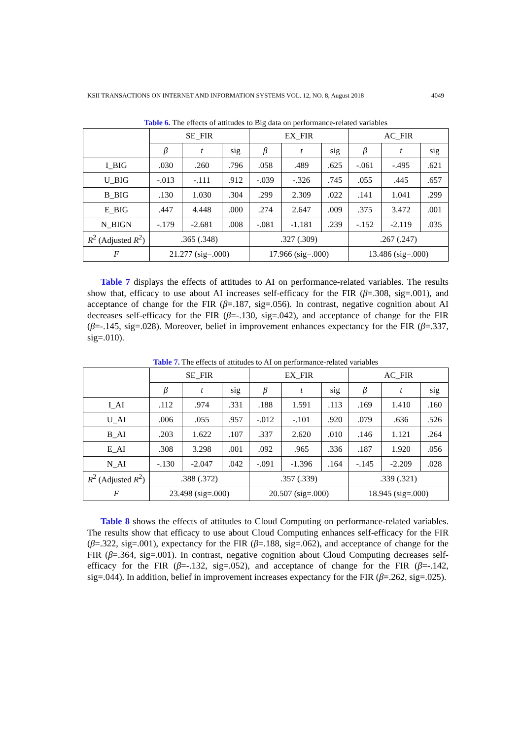KSII TRANSACTIONS ON INTERNET AND INFORMATION SYSTEMS VOL. 12, NO. 8, August 2018 4049
Table 6. The effects of attitudes to Big data on performance-related variables
| | SE_FIR | | | EX_FIR | | | AC_FIR | | |
| --- | --- | --- | --- | --- | --- | --- | --- | --- | --- |
| | β | t | sig | β | t | sig | β | t | sig |
| I_BIG | .030 | .260 | .796 | .058 | .489 | .625 | -.061 | -.495 | .621 |
| U_BIG | -.013 | -.111 | .912 | -.039 | -.326 | .745 | .055 | .445 | .657 |
| B_BIG | .130 | 1.030 | .304 | .299 | 2.309 | .022 | .141 | 1.041 | .299 |
| E_BIG | .447 | 4.448 | .000 | .274 | 2.647 | .009 | .375 | 3.472 | .001 |
| N_BIGN | -.179 | -2.681 | .008 | -.081 | -1.181 | .239 | -.152 | -2.119 | .035 |
| R<sup>2</sup> (Adjusted R<sup>2</sup>) | .365 (.348) | | | .327 (.309) | | | .267 (.247) | | |
| F | 21.277 (sig=.000) | | | 17.966 (sig=.000) | | | 13.486 (sig=.000) | | |
Table 7 displays the effects of attitudes to AI on performance-related variables. The results show that, efficacy to use about AI increases self-efficacy for the FIR (β=.308, sig=.001), and acceptance of change for the FIR (β=.187, sig=.056). In contrast, negative cognition about AI decreases self-efficacy for the FIR (β=-.130, sig=.042), and acceptance of change for the FIR (β=-.145, sig=.028). Moreover, belief in improvement enhances expectancy for the FIR (β=.337, sig=.010).
Table 7. The effects of attitudes to AI on performance-related variables
| | SE_FIR | | | EX_FIR | | | AC_FIR | | |
| --- | --- | --- | --- | --- | --- | --- | --- | --- | --- |
| | β | t | sig | β | t | sig | β | t | sig |
| I_AI | .112 | .974 | .331 | .188 | 1.591 | .113 | .169 | 1.410 | .160 |
| U_AI | .006 | .055 | .957 | -.012 | -.101 | .920 | .079 | .636 | .526 |
| B_AI | .203 | 1.622 | .107 | .337 | 2.620 | .010 | .146 | 1.121 | .264 |
| E_AI | .308 | 3.298 | .001 | .092 | .965 | .336 | .187 | 1.920 | .056 |
| N_AI | -.130 | -2.047 | .042 | -.091 | -1.396 | .164 | -.145 | -2.209 | .028 |
| R<sup>2</sup> (Adjusted R<sup>2</sup>) | .388 (.372) | | | .357 (.339) | | | .339 (.321) | | |
| F | 23.498 (sig=.000) | | | 20.507 (sig=.000) | | | 18.945 (sig=.000) | | |
Table 8 shows the effects of attitudes to Cloud Computing on performance-related variables. The results show that efficacy to use about Cloud Computing enhances self-efficacy for the FIR (β=.322, sig=.001), expectancy for the FIR (β=.188, sig=.062), and acceptance of change for the FIR (β=.364, sig=.001). In contrast, negative cognition about Cloud Computing decreases self-efficacy for the FIR (β=-.132, sig=.052), and acceptance of change for the FIR (β=-.142, sig=.044). In addition, belief in improvement increases expectancy for the FIR (β=.262, sig=.025).